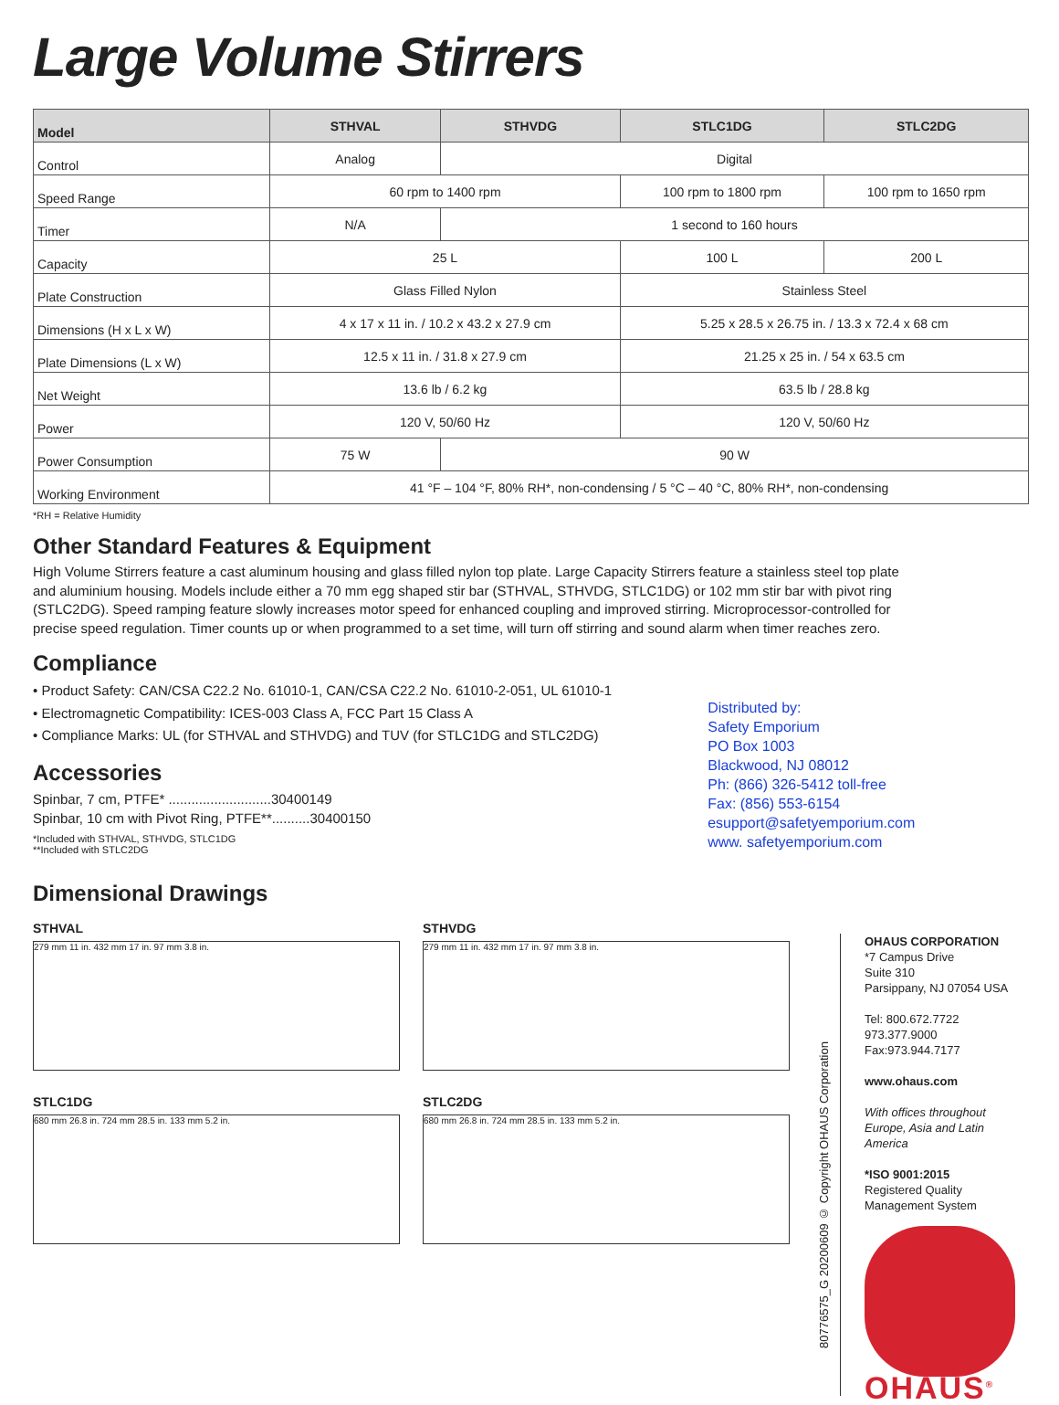Large Volume Stirrers
| Model | STHVAL | STHVDG | STLC1DG | STLC2DG |
| --- | --- | --- | --- | --- |
| Control | Analog | Digital | | |
| Speed Range | 60 rpm to 1400 rpm | | 100 rpm to 1800 rpm | 100 rpm to 1650 rpm |
| Timer | N/A | 1 second to 160 hours | | |
| Capacity | 25 L | | 100 L | 200 L |
| Plate Construction | Glass Filled Nylon | | Stainless Steel | |
| Dimensions (H x L x W) | 4 x 17 x 11 in. / 10.2 x 43.2 x 27.9 cm | | 5.25 x 28.5 x 26.75 in. / 13.3 x 72.4 x 68 cm | |
| Plate Dimensions (L x W) | 12.5 x 11 in. / 31.8 x 27.9 cm | | 21.25 x 25 in. / 54 x 63.5 cm | |
| Net Weight | 13.6 lb / 6.2 kg | | 63.5 lb / 28.8 kg | |
| Power | 120 V, 50/60 Hz | | 120 V, 50/60 Hz | |
| Power Consumption | 75 W | 90 W | | |
| Working Environment | 41 °F – 104 °F, 80% RH*, non-condensing / 5 °C – 40 °C, 80% RH*, non-condensing | | | |
*RH = Relative Humidity
Other Standard Features & Equipment
High Volume Stirrers feature a cast aluminum housing and glass filled nylon top plate. Large Capacity Stirrers feature a stainless steel top plate and aluminium housing. Models include either a 70 mm egg shaped stir bar (STHVAL, STHVDG, STLC1DG) or 102 mm stir bar with pivot ring (STLC2DG). Speed ramping feature slowly increases motor speed for enhanced coupling and improved stirring. Microprocessor-controlled for precise speed regulation. Timer counts up or when programmed to a set time, will turn off stirring and sound alarm when timer reaches zero.
Compliance
• Product Safety: CAN/CSA C22.2 No. 61010-1, CAN/CSA C22.2 No. 61010-2-051, UL 61010-1
• Electromagnetic Compatibility: ICES-003 Class A, FCC Part 15 Class A
• Compliance Marks: UL (for STHVAL and STHVDG) and TUV (for STLC1DG and STLC2DG)
Accessories
Spinbar, 7 cm, PTFE* ...........................30400149
Spinbar, 10 cm with Pivot Ring, PTFE**..........30400150
*Included with STHVAL, STHVDG, STLC1DG
**Included with STLC2DG
Distributed by:
Safety Emporium
PO Box 1003
Blackwood, NJ 08012
Ph: (866) 326-5412 toll-free
Fax: (856) 553-6154
esupport@safetyemporium.com
www. safetyemporium.com
Dimensional Drawings
STHVAL
279 mm 11 in. 432 mm 17 in. 97 mm 3.8 in.
STHVDG
279 mm 11 in. 432 mm 17 in. 97 mm 3.8 in.
STLC1DG
680 mm 26.8 in. 724 mm 28.5 in. 133 mm 5.2 in.
STLC2DG
680 mm 26.8 in. 724 mm 28.5 in. 133 mm 5.2 in.
80776575_G 20200609 © Copyright OHAUS Corporation
OHAUS CORPORATION
*7 Campus Drive
Suite 310
Parsippany, NJ 07054 USA
Tel: 800.672.7722
973.377.9000
Fax:973.944.7177
www.ohaus.com
With offices throughout Europe, Asia and Latin America
*ISO 9001:2015
Registered Quality
Management System
OHAUS<sup>®</sup>